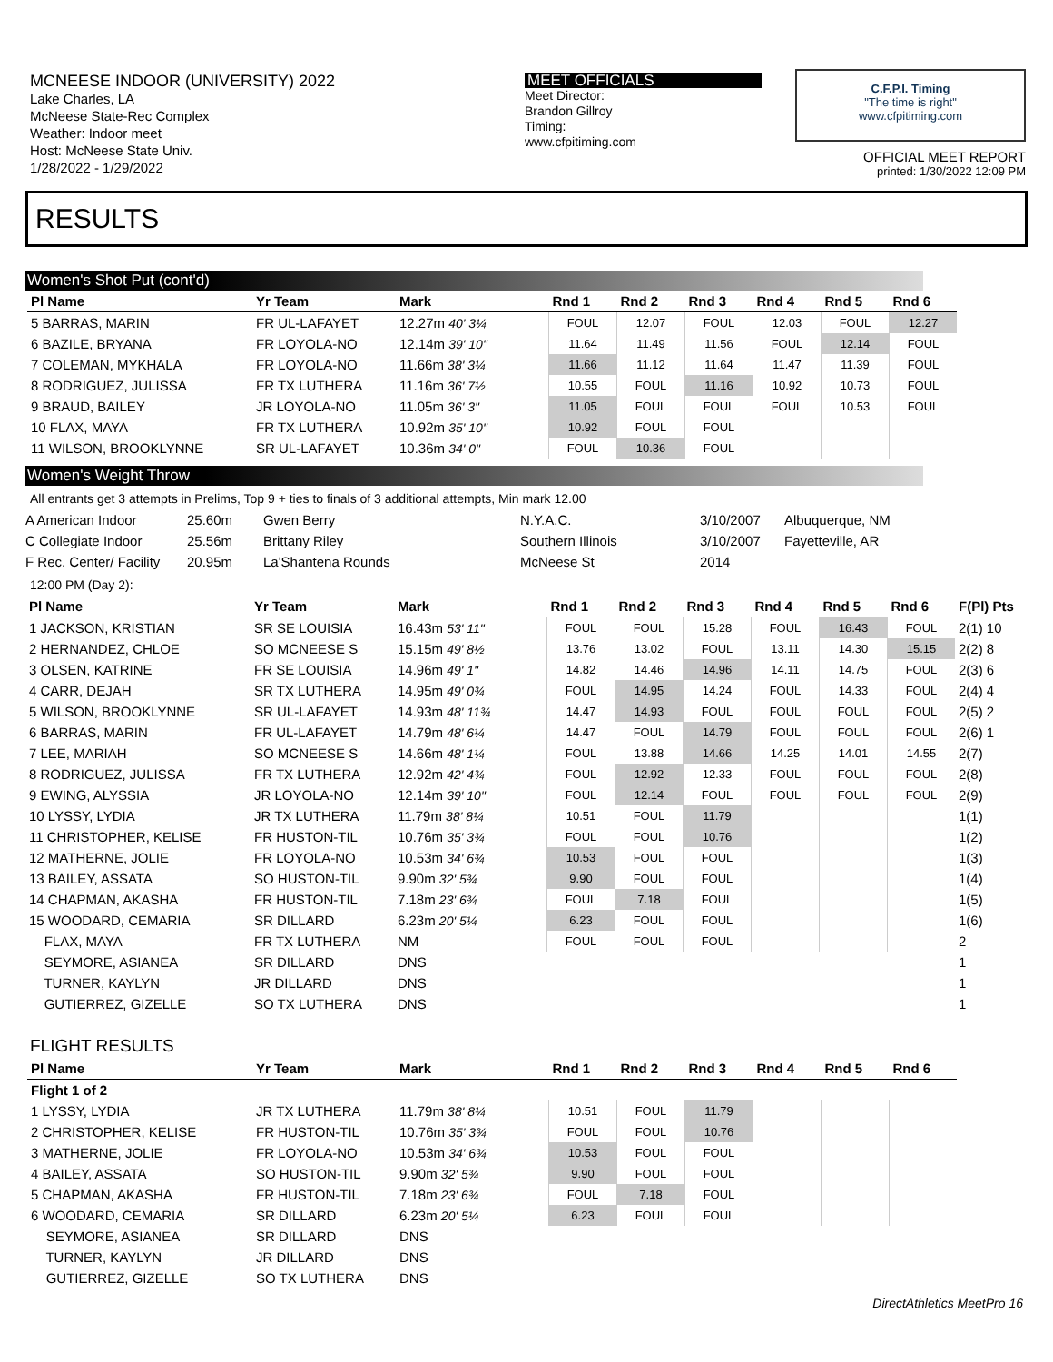MCNEESE INDOOR (UNIVERSITY) 2022
Lake Charles, LA
McNeese State-Rec Complex
Weather: Indoor meet
Host: McNeese State Univ.
1/28/2022 - 1/29/2022
MEET OFFICIALS
Meet Director:
Brandon Gillroy
Timing:
www.cfpitiming.com
C.F.P.I. Timing
"The time is right"
www.cfpitiming.com
OFFICIAL MEET REPORT
printed: 1/30/2022 12:09 PM
RESULTS
Women's Shot Put (cont'd)
| Pl Name | Yr Team | Mark | Rnd 1 | Rnd 2 | Rnd 3 | Rnd 4 | Rnd 5 | Rnd 6 |
| --- | --- | --- | --- | --- | --- | --- | --- | --- |
| 5 BARRAS, MARIN | FR UL-LAFAYET | 12.27m 40' 3¼ | FOUL | 12.07 | FOUL | 12.03 | FOUL | 12.27 |
| 6 BAZILE, BRYANA | FR LOYOLA-NO | 12.14m 39' 10" | 11.64 | 11.49 | 11.56 | FOUL | 12.14 | FOUL |
| 7 COLEMAN, MYKHALA | FR LOYOLA-NO | 11.66m 38' 3¼ | 11.66 | 11.12 | 11.64 | 11.47 | 11.39 | FOUL |
| 8 RODRIGUEZ, JULISSA | FR TX LUTHERA | 11.16m 36' 7½ | 10.55 | FOUL | 11.16 | 10.92 | 10.73 | FOUL |
| 9 BRAUD, BAILEY | JR LOYOLA-NO | 11.05m 36' 3" | 11.05 | FOUL | FOUL | FOUL | 10.53 | FOUL |
| 10 FLAX, MAYA | FR TX LUTHERA | 10.92m 35' 10" | 10.92 | FOUL | FOUL | | | |
| 11 WILSON, BROOKLYNNE | SR UL-LAFAYET | 10.36m 34' 0" | FOUL | 10.36 | FOUL | | | |
Women's Weight Throw
All entrants get 3 attempts in Prelims, Top 9 + ties to finals of 3 additional attempts, Min mark 12.00
| A American Indoor | 25.60m | Gwen Berry | N.Y.A.C. | 3/10/2007 | Albuquerque, NM |
| C Collegiate Indoor | 25.56m | Brittany Riley | Southern Illinois | 3/10/2007 | Fayetteville, AR |
| F Rec. Center/ Facility | 20.95m | La'Shantena Rounds | McNeese St | 2014 | |
12:00 PM (Day 2):
| Pl Name | Yr Team | Mark | Rnd 1 | Rnd 2 | Rnd 3 | Rnd 4 | Rnd 5 | Rnd 6 | F(Pl) Pts |
| --- | --- | --- | --- | --- | --- | --- | --- | --- | --- |
| 1 JACKSON, KRISTIAN | SR SE LOUISIA | 16.43m 53' 11" | FOUL | FOUL | 15.28 | FOUL | 16.43 | FOUL | 2(1) 10 |
| 2 HERNANDEZ, CHLOE | SO MCNEESE S | 15.15m 49' 8½ | 13.76 | 13.02 | FOUL | 13.11 | 14.30 | 15.15 | 2(2) 8 |
| 3 OLSEN, KATRINE | FR SE LOUISIA | 14.96m 49' 1" | 14.82 | 14.46 | 14.96 | 14.11 | 14.75 | FOUL | 2(3) 6 |
| 4 CARR, DEJAH | SR TX LUTHERA | 14.95m 49' 0¾ | FOUL | 14.95 | 14.24 | FOUL | 14.33 | FOUL | 2(4) 4 |
| 5 WILSON, BROOKLYNNE | SR UL-LAFAYET | 14.93m 48' 11¾ | 14.47 | 14.93 | FOUL | FOUL | FOUL | FOUL | 2(5) 2 |
| 6 BARRAS, MARIN | FR UL-LAFAYET | 14.79m 48' 6¼ | 14.47 | FOUL | 14.79 | FOUL | FOUL | FOUL | 2(6) 1 |
| 7 LEE, MARIAH | SO MCNEESE S | 14.66m 48' 1¼ | FOUL | 13.88 | 14.66 | 14.25 | 14.01 | 14.55 | 2(7) |
| 8 RODRIGUEZ, JULISSA | FR TX LUTHERA | 12.92m 42' 4¾ | FOUL | 12.92 | 12.33 | FOUL | FOUL | FOUL | 2(8) |
| 9 EWING, ALYSSIA | JR LOYOLA-NO | 12.14m 39' 10" | FOUL | 12.14 | FOUL | FOUL | FOUL | FOUL | 2(9) |
| 10 LYSSY, LYDIA | JR TX LUTHERA | 11.79m 38' 8¼ | 10.51 | FOUL | 11.79 | | | | 1(1) |
| 11 CHRISTOPHER, KELISE | FR HUSTON-TIL | 10.76m 35' 3¾ | FOUL | FOUL | 10.76 | | | | 1(2) |
| 12 MATHERNE, JOLIE | FR LOYOLA-NO | 10.53m 34' 6¾ | 10.53 | FOUL | FOUL | | | | 1(3) |
| 13 BAILEY, ASSATA | SO HUSTON-TIL | 9.90m 32' 5¾ | 9.90 | FOUL | FOUL | | | | 1(4) |
| 14 CHAPMAN, AKASHA | FR HUSTON-TIL | 7.18m 23' 6¾ | FOUL | 7.18 | FOUL | | | | 1(5) |
| 15 WOODARD, CEMARIA | SR DILLARD | 6.23m 20' 5¼ | 6.23 | FOUL | FOUL | | | | 1(6) |
| FLAX, MAYA | FR TX LUTHERA | NM | FOUL | FOUL | FOUL | | | | 2 |
| SEYMORE, ASIANEA | SR DILLARD | DNS | | | | | | | 1 |
| TURNER, KAYLYN | JR DILLARD | DNS | | | | | | | 1 |
| GUTIERREZ, GIZELLE | SO TX LUTHERA | DNS | | | | | | | 1 |
FLIGHT RESULTS
| Pl Name | Yr Team | Mark | Rnd 1 | Rnd 2 | Rnd 3 | Rnd 4 | Rnd 5 | Rnd 6 |
| --- | --- | --- | --- | --- | --- | --- | --- | --- |
| Flight 1 of 2 | | | | | | | | |
| 1 LYSSY, LYDIA | JR TX LUTHERA | 11.79m 38' 8¼ | 10.51 | FOUL | 11.79 | | | |
| 2 CHRISTOPHER, KELISE | FR HUSTON-TIL | 10.76m 35' 3¾ | FOUL | FOUL | 10.76 | | | |
| 3 MATHERNE, JOLIE | FR LOYOLA-NO | 10.53m 34' 6¾ | 10.53 | FOUL | FOUL | | | |
| 4 BAILEY, ASSATA | SO HUSTON-TIL | 9.90m 32' 5¾ | 9.90 | FOUL | FOUL | | | |
| 5 CHAPMAN, AKASHA | FR HUSTON-TIL | 7.18m 23' 6¾ | FOUL | 7.18 | FOUL | | | |
| 6 WOODARD, CEMARIA | SR DILLARD | 6.23m 20' 5¼ | 6.23 | FOUL | FOUL | | | |
| SEYMORE, ASIANEA | SR DILLARD | DNS | | | | | | |
| TURNER, KAYLYN | JR DILLARD | DNS | | | | | | |
| GUTIERREZ, GIZELLE | SO TX LUTHERA | DNS | | | | | | |
DirectAthletics MeetPro 16